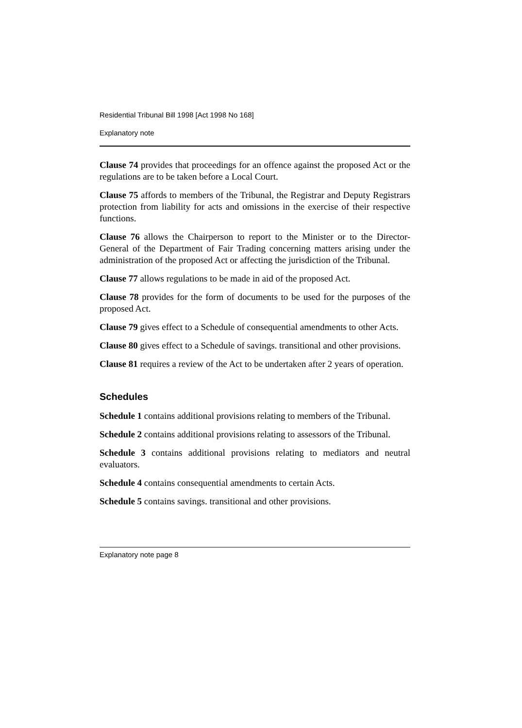Residential Tribunal Bill 1998 [Act 1998 No 168]
Explanatory note
Clause 74 provides that proceedings for an offence against the proposed Act or the regulations are to be taken before a Local Court.
Clause 75 affords to members of the Tribunal, the Registrar and Deputy Registrars protection from liability for acts and omissions in the exercise of their respective functions.
Clause 76 allows the Chairperson to report to the Minister or to the Director-General of the Department of Fair Trading concerning matters arising under the administration of the proposed Act or affecting the jurisdiction of the Tribunal.
Clause 77 allows regulations to be made in aid of the proposed Act.
Clause 78 provides for the form of documents to be used for the purposes of the proposed Act.
Clause 79 gives effect to a Schedule of consequential amendments to other Acts.
Clause 80 gives effect to a Schedule of savings. transitional and other provisions.
Clause 81 requires a review of the Act to be undertaken after 2 years of operation.
Schedules
Schedule 1 contains additional provisions relating to members of the Tribunal.
Schedule 2 contains additional provisions relating to assessors of the Tribunal.
Schedule 3 contains additional provisions relating to mediators and neutral evaluators.
Schedule 4 contains consequential amendments to certain Acts.
Schedule 5 contains savings. transitional and other provisions.
Explanatory note page 8